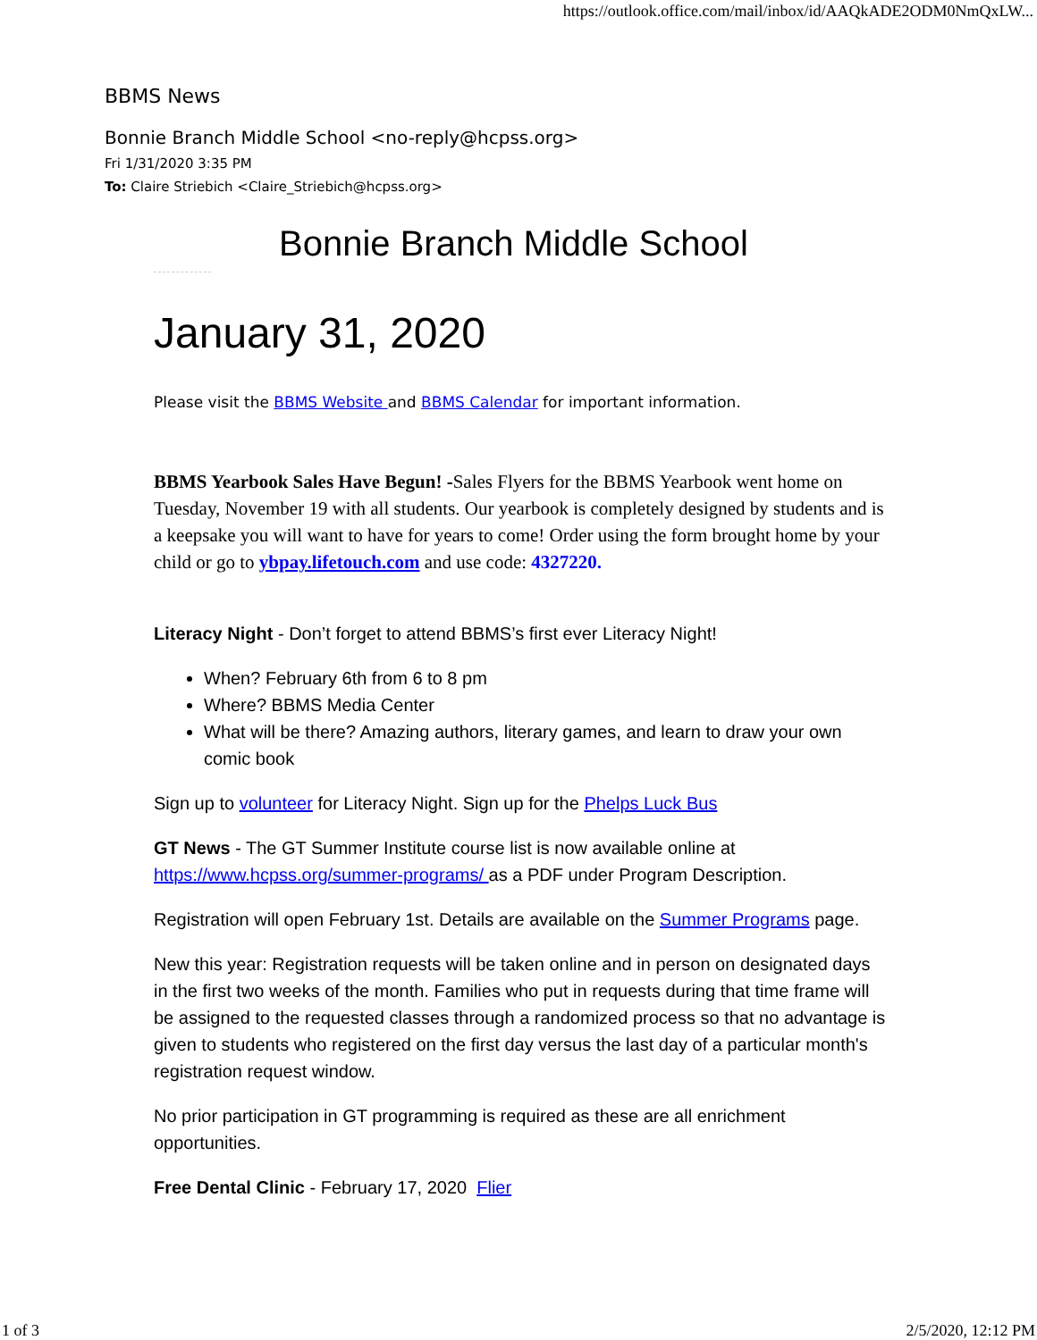https://outlook.office.com/mail/inbox/id/AAQkADE2ODM0NmQxLW...
BBMS News
Bonnie Branch Middle School <no-reply@hcpss.org>
Fri 1/31/2020 3:35 PM
To: Claire Striebich <Claire_Striebich@hcpss.org>
Bonnie Branch Middle School
January 31, 2020
Please visit the BBMS Website and BBMS Calendar for important information.
BBMS Yearbook Sales Have Begun! -Sales Flyers for the BBMS Yearbook went home on Tuesday, November 19 with all students. Our yearbook is completely designed by students and is a keepsake you will want to have for years to come! Order using the form brought home by your child or go to ybpay.lifetouch.com and use code: 4327220.
Literacy Night - Don’t forget to attend BBMS’s first ever Literacy Night!
When? February 6th from 6 to 8 pm
Where? BBMS Media Center
What will be there? Amazing authors, literary games, and learn to draw your own comic book
Sign up to volunteer for Literacy Night. Sign up for the Phelps Luck Bus
GT News - The GT Summer Institute course list is now available online at https://www.hcpss.org/summer-programs/ as a PDF under Program Description.
Registration will open February 1st. Details are available on the Summer Programs page.
New this year: Registration requests will be taken online and in person on designated days in the first two weeks of the month. Families who put in requests during that time frame will be assigned to the requested classes through a randomized process so that no advantage is given to students who registered on the first day versus the last day of a particular month's registration request window.
No prior participation in GT programming is required as these are all enrichment opportunities.
Free Dental Clinic - February 17, 2020 Flier
1 of 3 2/5/2020, 12:12 PM